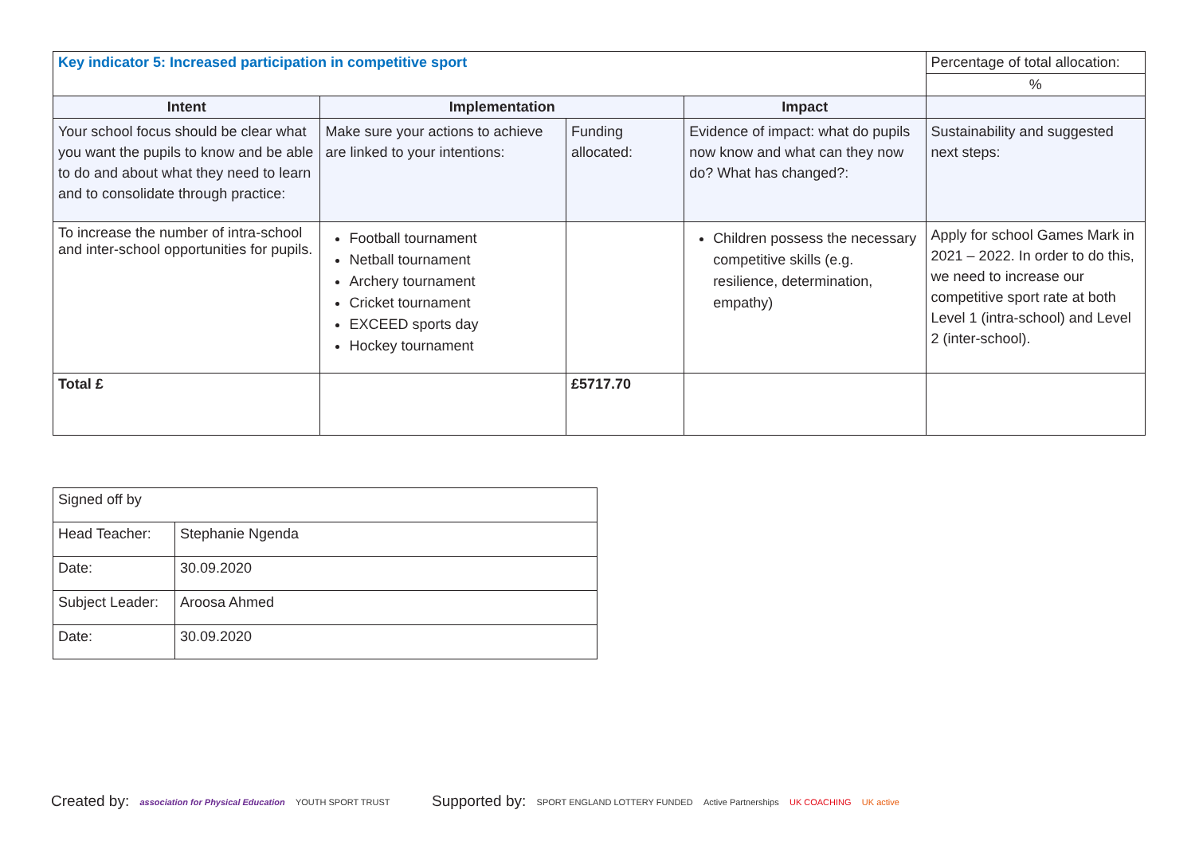| Key indicator 5: Increased participation in competitive sport | | | | Percentage of total allocation: |
| | | | | % |
| Intent | Implementation | | Impact | |
| Your school focus should be clear what you want the pupils to know and be able to do and about what they need to learn and to consolidate through practice: | Make sure your actions to achieve are linked to your intentions: | Funding allocated: | Evidence of impact: what do pupils now know and what can they now do? What has changed?: | Sustainability and suggested next steps: |
| To increase the number of intra-school and inter-school opportunities for pupils. | Football tournament Netball tournament Archery tournament Cricket tournament EXCEED sports day Hockey tournament | | Children possess the necessary competitive skills (e.g. resilience, determination, empathy) | Apply for school Games Mark in 2021 – 2022. In order to do this, we need to increase our competitive sport rate at both Level 1 (intra-school) and Level 2 (inter-school). |
| Total £ | | £5717.70 | | |
| Signed off by | |
| Head Teacher: | Stephanie Ngenda |
| Date: | 30.09.2020 |
| Subject Leader: | Aroosa Ahmed |
| Date: | 30.09.2020 |
Created by: association for Physical Education YOUTH SPORT TRUST
Supported by: SPORT ENGLAND LOTTERY FUNDED Active Partnerships UK COACHING UK active